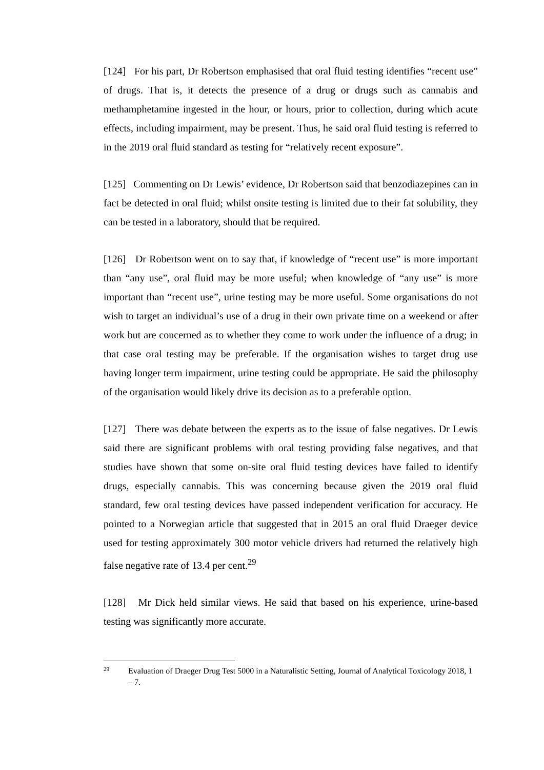[124] For his part, Dr Robertson emphasised that oral fluid testing identifies “recent use” of drugs. That is, it detects the presence of a drug or drugs such as cannabis and methamphetamine ingested in the hour, or hours, prior to collection, during which acute effects, including impairment, may be present. Thus, he said oral fluid testing is referred to in the 2019 oral fluid standard as testing for “relatively recent exposure”.
[125] Commenting on Dr Lewis’ evidence, Dr Robertson said that benzodiazepines can in fact be detected in oral fluid; whilst onsite testing is limited due to their fat solubility, they can be tested in a laboratory, should that be required.
[126] Dr Robertson went on to say that, if knowledge of “recent use” is more important than “any use”, oral fluid may be more useful; when knowledge of “any use” is more important than “recent use”, urine testing may be more useful. Some organisations do not wish to target an individual’s use of a drug in their own private time on a weekend or after work but are concerned as to whether they come to work under the influence of a drug; in that case oral testing may be preferable. If the organisation wishes to target drug use having longer term impairment, urine testing could be appropriate. He said the philosophy of the organisation would likely drive its decision as to a preferable option.
[127] There was debate between the experts as to the issue of false negatives. Dr Lewis said there are significant problems with oral testing providing false negatives, and that studies have shown that some on-site oral fluid testing devices have failed to identify drugs, especially cannabis. This was concerning because given the 2019 oral fluid standard, few oral testing devices have passed independent verification for accuracy. He pointed to a Norwegian article that suggested that in 2015 an oral fluid Draeger device used for testing approximately 300 motor vehicle drivers had returned the relatively high false negative rate of 13.4 per cent.<sup>29</sup>
[128] Mr Dick held similar views. He said that based on his experience, urine-based testing was significantly more accurate.
29
Evaluation of Draeger Drug Test 5000 in a Naturalistic Setting, Journal of Analytical Toxicology 2018, 1 – 7.